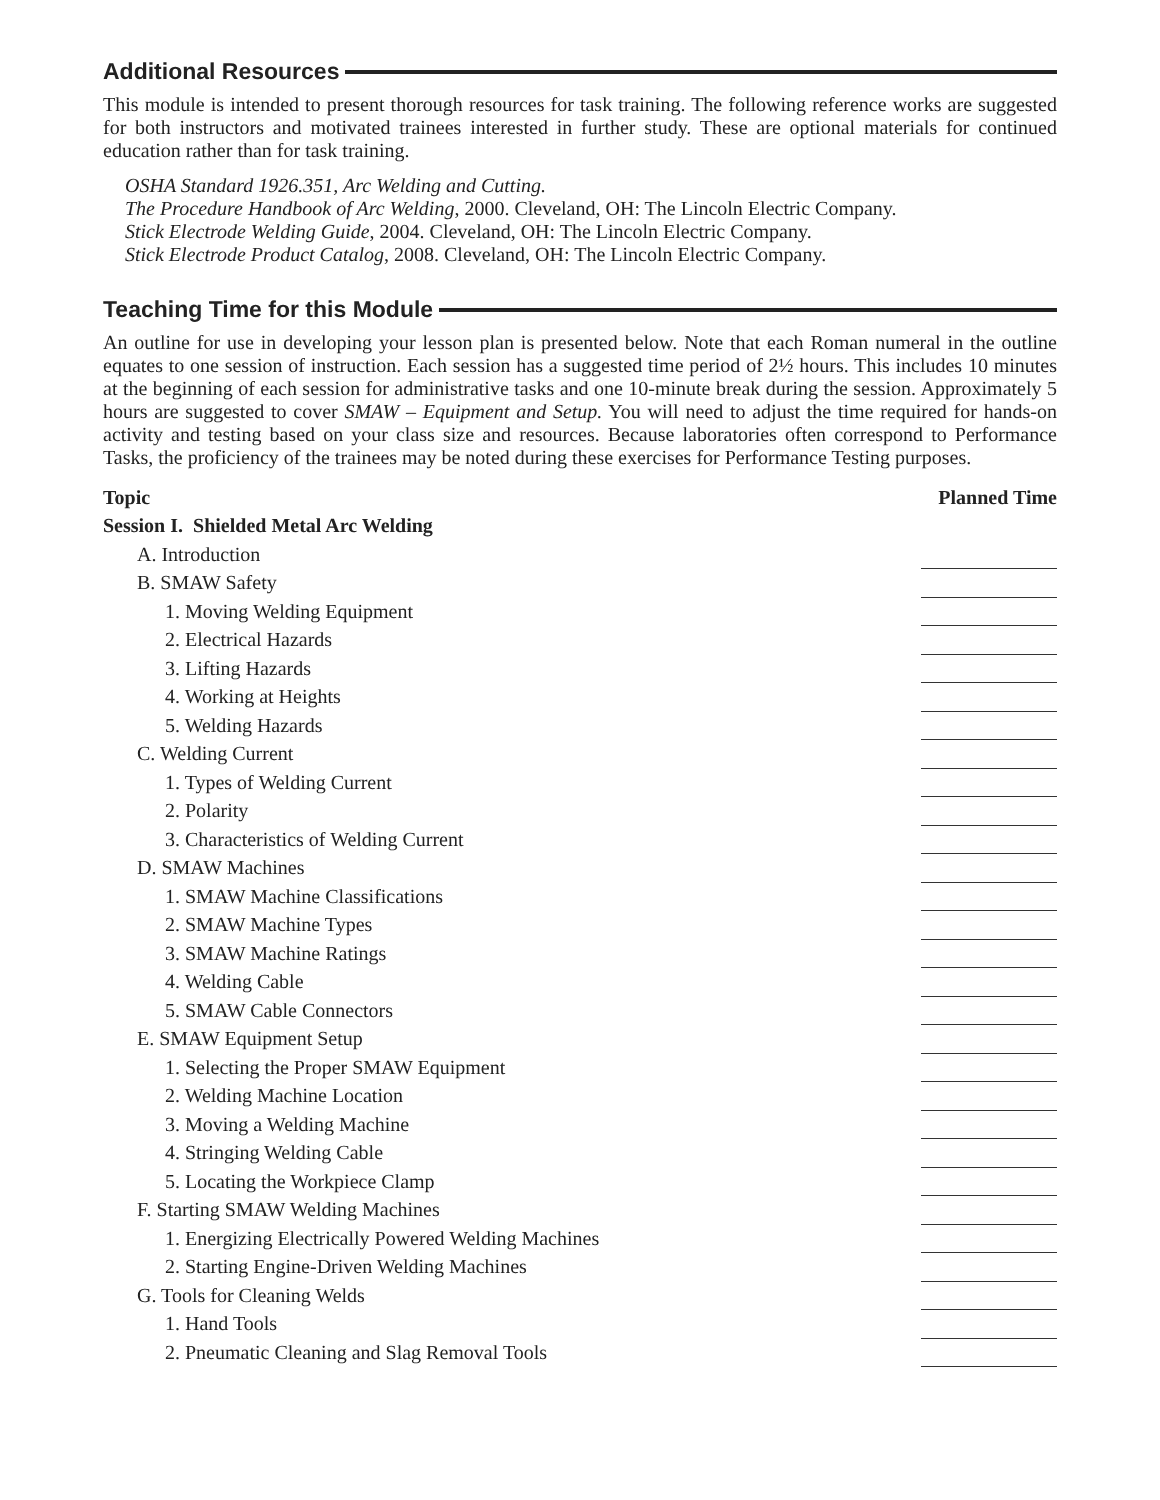Additional Resources
This module is intended to present thorough resources for task training. The following reference works are suggested for both instructors and motivated trainees interested in further study. These are optional materials for continued education rather than for task training.
OSHA Standard 1926.351, Arc Welding and Cutting.
The Procedure Handbook of Arc Welding, 2000. Cleveland, OH: The Lincoln Electric Company.
Stick Electrode Welding Guide, 2004. Cleveland, OH: The Lincoln Electric Company.
Stick Electrode Product Catalog, 2008. Cleveland, OH: The Lincoln Electric Company.
Teaching Time for this Module
An outline for use in developing your lesson plan is presented below. Note that each Roman numeral in the outline equates to one session of instruction. Each session has a suggested time period of 2½ hours. This includes 10 minutes at the beginning of each session for administrative tasks and one 10-minute break during the session. Approximately 5 hours are suggested to cover SMAW – Equipment and Setup. You will need to adjust the time required for hands-on activity and testing based on your class size and resources. Because laboratories often correspond to Performance Tasks, the proficiency of the trainees may be noted during these exercises for Performance Testing purposes.
| Topic | Planned Time |
| --- | --- |
| Session I. Shielded Metal Arc Welding | |
| A. Introduction | |
| B. SMAW Safety | |
| 1. Moving Welding Equipment | |
| 2. Electrical Hazards | |
| 3. Lifting Hazards | |
| 4. Working at Heights | |
| 5. Welding Hazards | |
| C. Welding Current | |
| 1. Types of Welding Current | |
| 2. Polarity | |
| 3. Characteristics of Welding Current | |
| D. SMAW Machines | |
| 1. SMAW Machine Classifications | |
| 2. SMAW Machine Types | |
| 3. SMAW Machine Ratings | |
| 4. Welding Cable | |
| 5. SMAW Cable Connectors | |
| E. SMAW Equipment Setup | |
| 1. Selecting the Proper SMAW Equipment | |
| 2. Welding Machine Location | |
| 3. Moving a Welding Machine | |
| 4. Stringing Welding Cable | |
| 5. Locating the Workpiece Clamp | |
| F. Starting SMAW Welding Machines | |
| 1. Energizing Electrically Powered Welding Machines | |
| 2. Starting Engine-Driven Welding Machines | |
| G. Tools for Cleaning Welds | |
| 1. Hand Tools | |
| 2. Pneumatic Cleaning and Slag Removal Tools | |